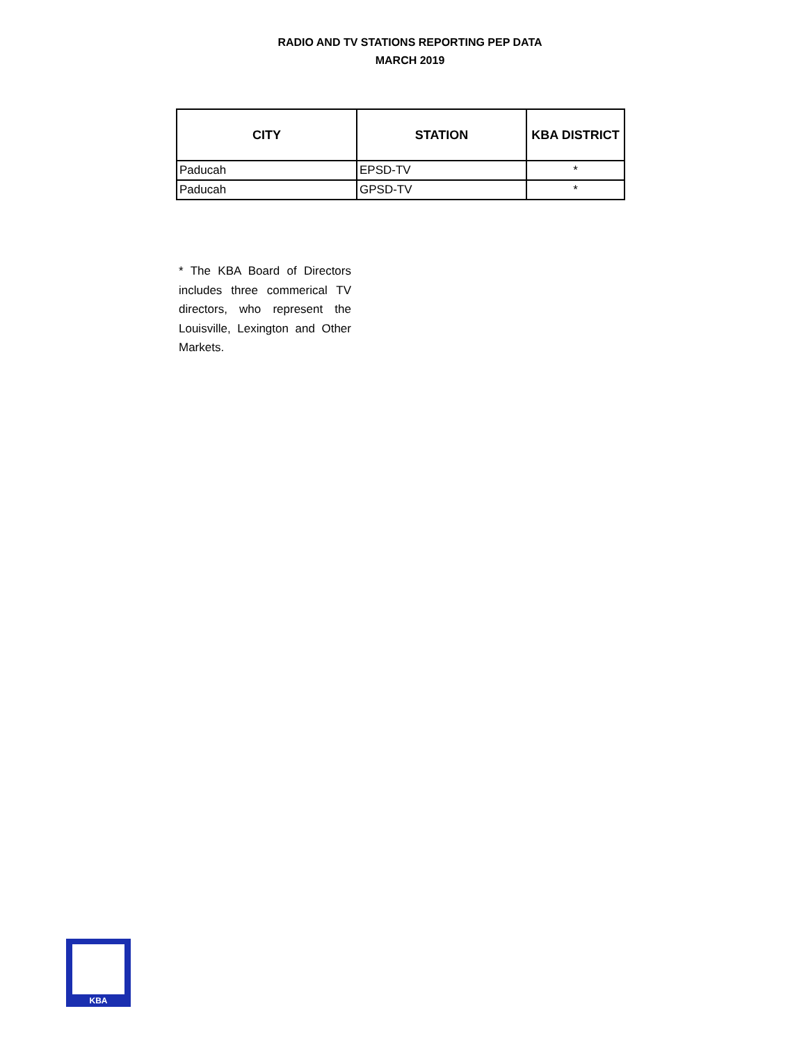RADIO AND TV STATIONS REPORTING PEP DATA
MARCH 2019
| CITY | STATION | KBA DISTRICT |
| --- | --- | --- |
| Paducah | EPSD-TV | * |
| Paducah | GPSD-TV | * |
* The KBA Board of Directors includes three commerical TV directors, who represent the Louisville, Lexington and Other Markets.
KBA